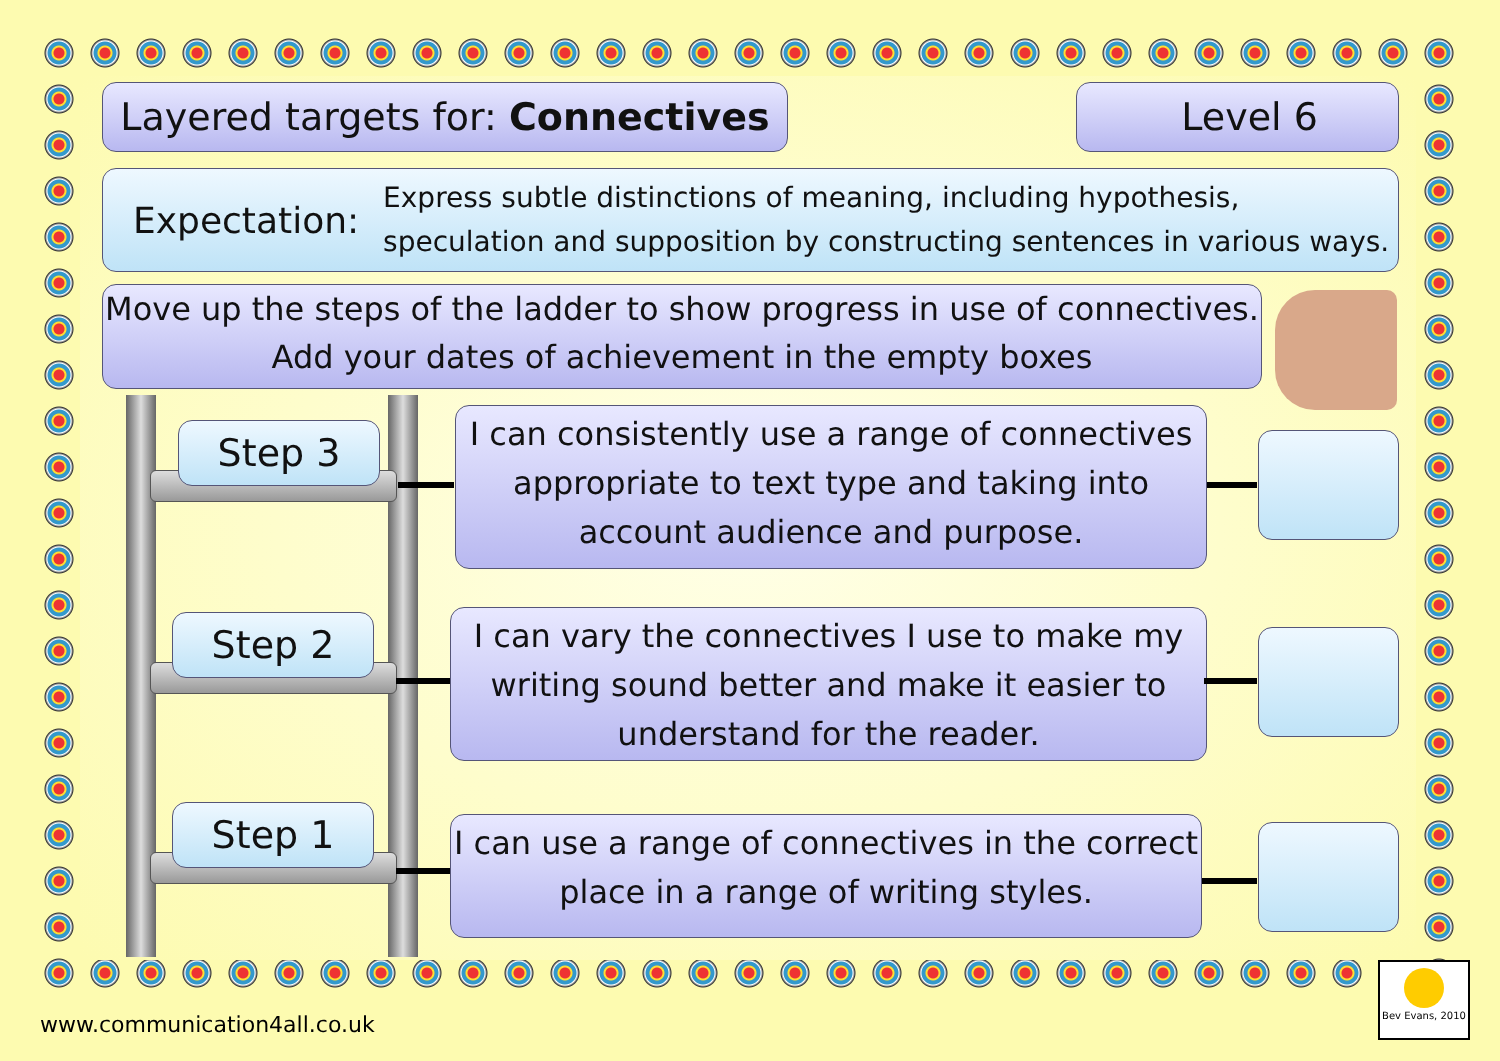Layered targets for: Connectives
Level 6
Expectation:
Express subtle distinctions of meaning, including hypothesis, speculation and supposition by constructing sentences in various ways.
Move up the steps of the ladder to show progress in use of connectives.
Add your dates of achievement in the empty boxes
Step 3
Step 2
Step 1
I can consistently use a range of connectives appropriate to text type and taking into account audience and purpose.
I can vary the connectives I use to make my writing sound better and make it easier to understand for the reader.
I can use a range of connectives in the correct place in a range of writing styles.
Bev Evans, 2010
www.communication4all.co.uk